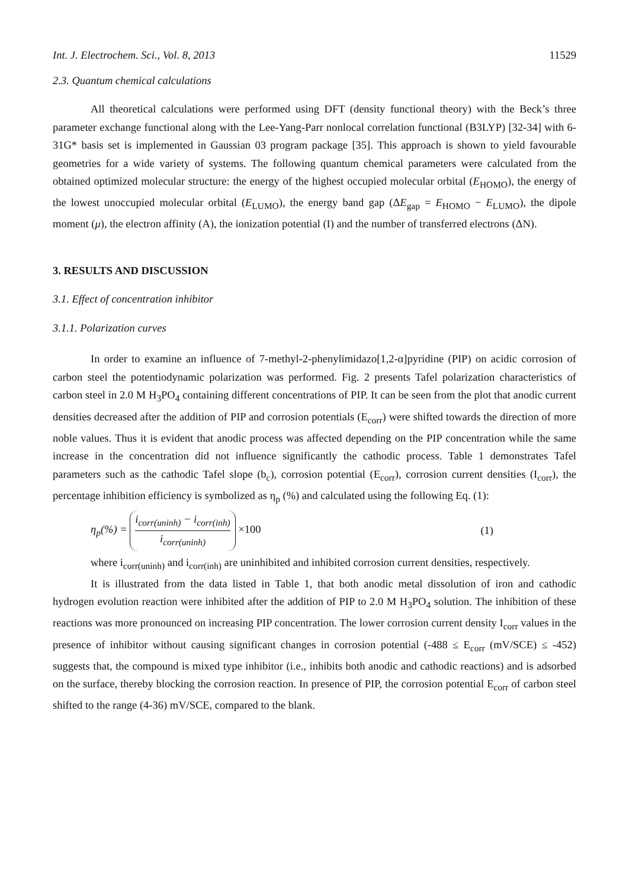Int. J. Electrochem. Sci., Vol. 8, 2013 11529
2.3. Quantum chemical calculations
All theoretical calculations were performed using DFT (density functional theory) with the Beck’s three parameter exchange functional along with the Lee-Yang-Parr nonlocal correlation functional (B3LYP) [32-34] with 6-31G* basis set is implemented in Gaussian 03 program package [35]. This approach is shown to yield favourable geometries for a wide variety of systems. The following quantum chemical parameters were calculated from the obtained optimized molecular structure: the energy of the highest occupied molecular orbital (E<sub>HOMO</sub>), the energy of the lowest unoccupied molecular orbital (E<sub>LUMO</sub>), the energy band gap (ΔE<sub>gap</sub> = E<sub>HOMO</sub> − E<sub>LUMO</sub>), the dipole moment (μ), the electron affinity (A), the ionization potential (I) and the number of transferred electrons (ΔN).
3. RESULTS AND DISCUSSION
3.1. Effect of concentration inhibitor
3.1.1. Polarization curves
In order to examine an influence of 7-methyl-2-phenylimidazo[1,2-α]pyridine (PIP) on acidic corrosion of carbon steel the potentiodynamic polarization was performed. Fig. 2 presents Tafel polarization characteristics of carbon steel in 2.0 M H<sub>3</sub>PO<sub>4</sub> containing different concentrations of PIP. It can be seen from the plot that anodic current densities decreased after the addition of PIP and corrosion potentials (E<sub>corr</sub>) were shifted towards the direction of more noble values. Thus it is evident that anodic process was affected depending on the PIP concentration while the same increase in the concentration did not influence significantly the cathodic process. Table 1 demonstrates Tafel parameters such as the cathodic Tafel slope (b<sub>c</sub>), corrosion potential (E<sub>corr</sub>), corrosion current densities (I<sub>corr</sub>), the percentage inhibition efficiency is symbolized as η<sub>p</sub> (%) and calculated using the following Eq. (1):
η<sub>p</sub>(%) = i<sub>corr(uninh)</sub> − i<sub>corr(inh)</sub> i<sub>corr(uninh)</sub> ×100 (1)
where i<sub>corr(uninh)</sub> and i<sub>corr(inh)</sub> are uninhibited and inhibited corrosion current densities, respectively.
It is illustrated from the data listed in Table 1, that both anodic metal dissolution of iron and cathodic hydrogen evolution reaction were inhibited after the addition of PIP to 2.0 M H<sub>3</sub>PO<sub>4</sub> solution. The inhibition of these reactions was more pronounced on increasing PIP concentration. The lower corrosion current density I<sub>corr</sub> values in the presence of inhibitor without causing significant changes in corrosion potential (-488 ≤ E<sub>corr</sub> (mV/SCE) ≤ -452) suggests that, the compound is mixed type inhibitor (i.e., inhibits both anodic and cathodic reactions) and is adsorbed on the surface, thereby blocking the corrosion reaction. In presence of PIP, the corrosion potential E<sub>corr</sub> of carbon steel shifted to the range (4-36) mV/SCE, compared to the blank.